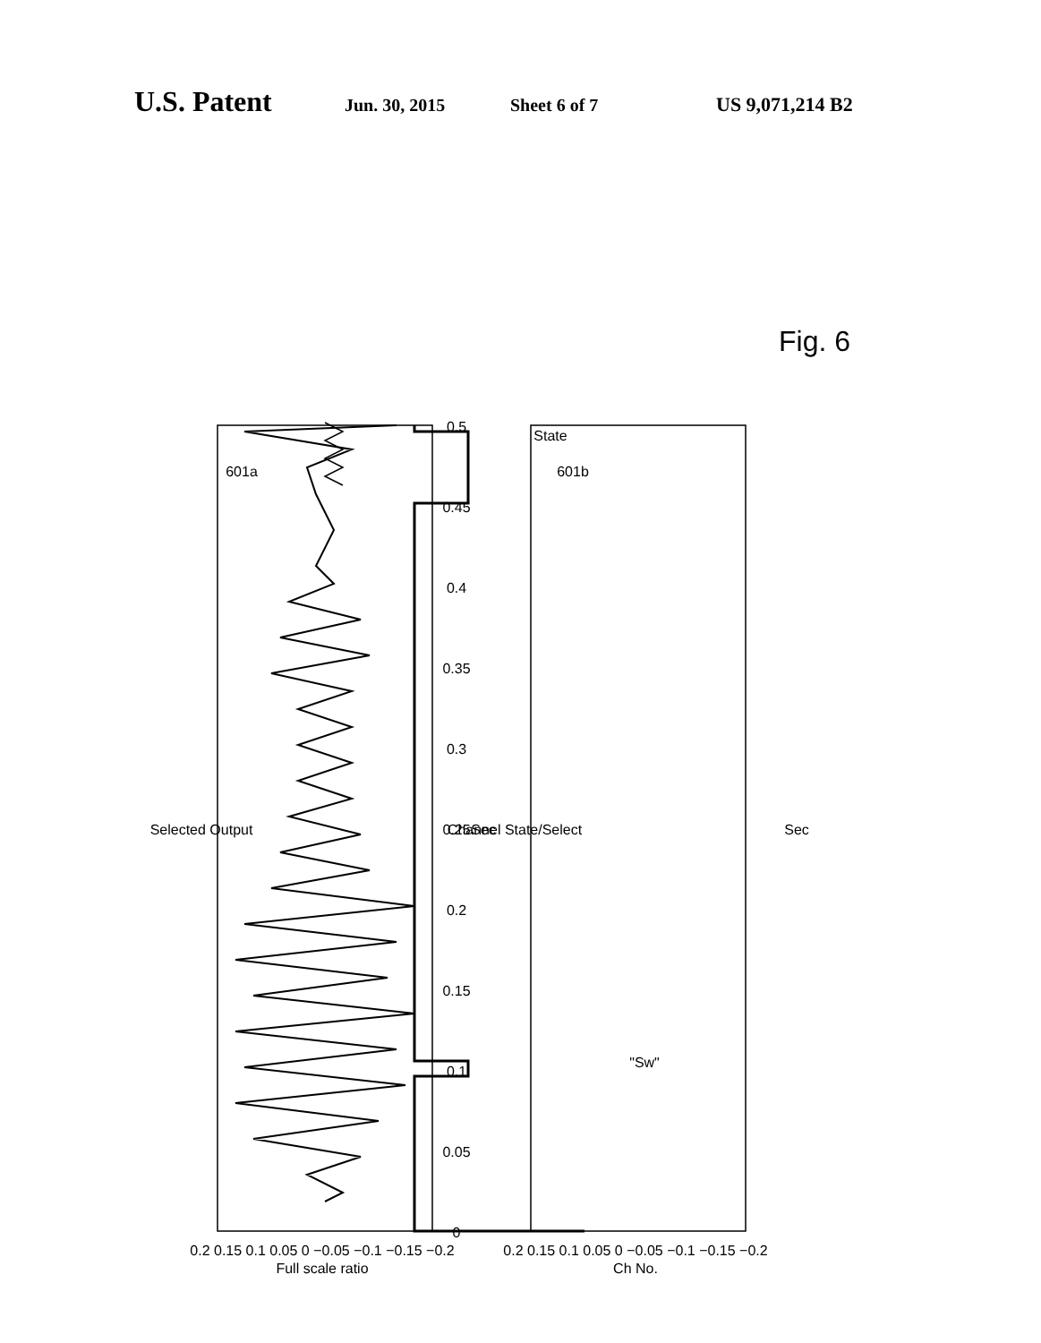U.S. Patent Jun. 30, 2015 Sheet 6 of 7 US 9,071,214 B2
0
0.05
0.1
0.15
0.2
0.25
0.3
0.35
0.4
0.45
0.5
Sec
Sec
Selected Output
Channel State/Select
601a
601b
State
"Sw"
Full scale ratio
Ch No.
0.2 0.15 0.1 0.05 0 −0.05 −0.1 −0.15 −0.2
0.2 0.15 0.1 0.05 0 −0.05 −0.1 −0.15 −0.2
Fig. 6